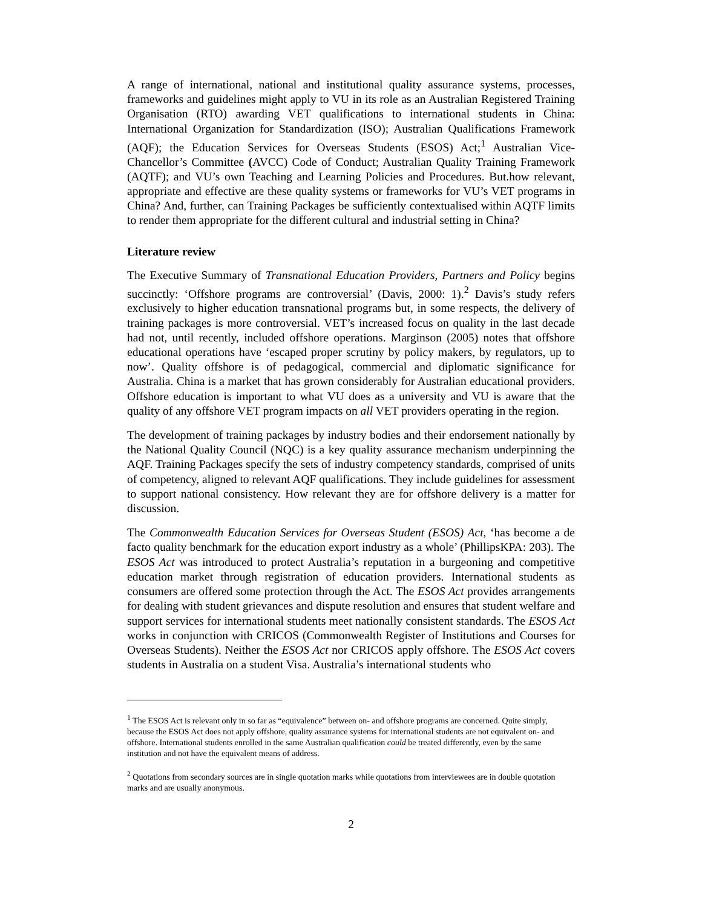A range of international, national and institutional quality assurance systems, processes, frameworks and guidelines might apply to VU in its role as an Australian Registered Training Organisation (RTO) awarding VET qualifications to international students in China: International Organization for Standardization (ISO); Australian Qualifications Framework (AQF); the Education Services for Overseas Students (ESOS) Act;<sup>1</sup> Australian Vice-Chancellor’s Committee (AVCC) Code of Conduct; Australian Quality Training Framework (AQTF); and VU’s own Teaching and Learning Policies and Procedures. But.how relevant, appropriate and effective are these quality systems or frameworks for VU’s VET programs in China? And, further, can Training Packages be sufficiently contextualised within AQTF limits to render them appropriate for the different cultural and industrial setting in China?
Literature review
The Executive Summary of Transnational Education Providers, Partners and Policy begins succinctly: ‘Offshore programs are controversial’ (Davis, 2000: 1).<sup>2</sup> Davis’s study refers exclusively to higher education transnational programs but, in some respects, the delivery of training packages is more controversial. VET’s increased focus on quality in the last decade had not, until recently, included offshore operations. Marginson (2005) notes that offshore educational operations have ‘escaped proper scrutiny by policy makers, by regulators, up to now’. Quality offshore is of pedagogical, commercial and diplomatic significance for Australia. China is a market that has grown considerably for Australian educational providers. Offshore education is important to what VU does as a university and VU is aware that the quality of any offshore VET program impacts on all VET providers operating in the region.
The development of training packages by industry bodies and their endorsement nationally by the National Quality Council (NQC) is a key quality assurance mechanism underpinning the AQF. Training Packages specify the sets of industry competency standards, comprised of units of competency, aligned to relevant AQF qualifications. They include guidelines for assessment to support national consistency. How relevant they are for offshore delivery is a matter for discussion.
The Commonwealth Education Services for Overseas Student (ESOS) Act, ‘has become a de facto quality benchmark for the education export industry as a whole’ (PhillipsKPA: 203). The ESOS Act was introduced to protect Australia’s reputation in a burgeoning and competitive education market through registration of education providers. International students as consumers are offered some protection through the Act. The ESOS Act provides arrangements for dealing with student grievances and dispute resolution and ensures that student welfare and support services for international students meet nationally consistent standards. The ESOS Act works in conjunction with CRICOS (Commonwealth Register of Institutions and Courses for Overseas Students). Neither the ESOS Act nor CRICOS apply offshore. The ESOS Act covers students in Australia on a student Visa. Australia’s international students who
<sup>1</sup> The ESOS Act is relevant only in so far as “equivalence” between on- and offshore programs are concerned. Quite simply, because the ESOS Act does not apply offshore, quality assurance systems for international students are not equivalent on- and offshore. International students enrolled in the same Australian qualification could be treated differently, even by the same institution and not have the equivalent means of address.
<sup>2</sup> Quotations from secondary sources are in single quotation marks while quotations from interviewees are in double quotation marks and are usually anonymous.
2